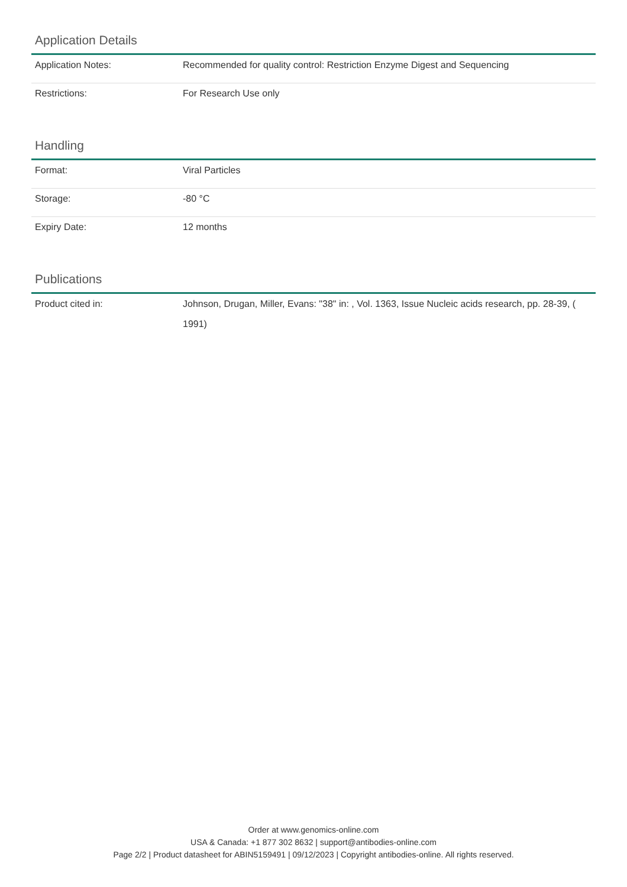Application Details
| Application Notes: | Recommended for quality control: Restriction Enzyme Digest and Sequencing |
| Restrictions: | For Research Use only |
Handling
| Format: | Viral Particles |
| Storage: | -80 °C |
| Expiry Date: | 12 months |
Publications
| Product cited in: | Johnson, Drugan, Miller, Evans: "38" in: , Vol. 1363, Issue Nucleic acids research, pp. 28-39, ( 1991) |
Order at www.genomics-online.com
USA & Canada: +1 877 302 8632 | support@antibodies-online.com
Page 2/2 | Product datasheet for ABIN5159491 | 09/12/2023 | Copyright antibodies-online. All rights reserved.